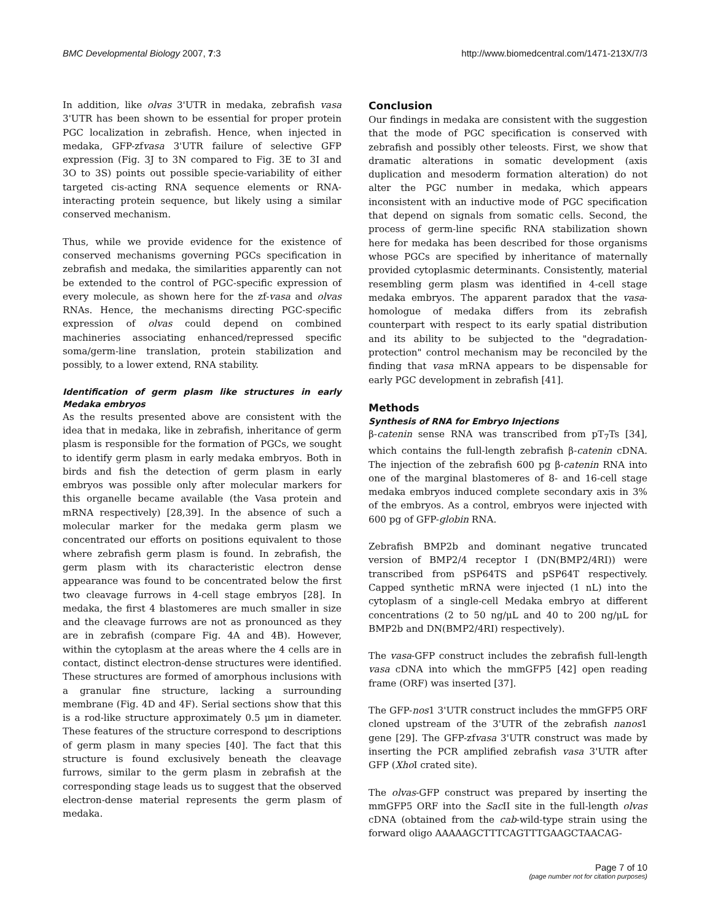BMC Developmental Biology 2007, 7:3 http://www.biomedcentral.com/1471-213X/7/3
In addition, like olvas 3'UTR in medaka, zebrafish vasa 3'UTR has been shown to be essential for proper protein PGC localization in zebrafish. Hence, when injected in medaka, GFP-zfvasa 3'UTR failure of selective GFP expression (Fig. 3J to 3N compared to Fig. 3E to 3I and 3O to 3S) points out possible specie-variability of either targeted cis-acting RNA sequence elements or RNA-interacting protein sequence, but likely using a similar conserved mechanism.
Thus, while we provide evidence for the existence of conserved mechanisms governing PGCs specification in zebrafish and medaka, the similarities apparently can not be extended to the control of PGC-specific expression of every molecule, as shown here for the zf-vasa and olvas RNAs. Hence, the mechanisms directing PGC-specific expression of olvas could depend on combined machineries associating enhanced/repressed specific soma/germ-line translation, protein stabilization and possibly, to a lower extend, RNA stability.
Identification of germ plasm like structures in early Medaka embryos
As the results presented above are consistent with the idea that in medaka, like in zebrafish, inheritance of germ plasm is responsible for the formation of PGCs, we sought to identify germ plasm in early medaka embryos. Both in birds and fish the detection of germ plasm in early embryos was possible only after molecular markers for this organelle became available (the Vasa protein and mRNA respectively) [28,39]. In the absence of such a molecular marker for the medaka germ plasm we concentrated our efforts on positions equivalent to those where zebrafish germ plasm is found. In zebrafish, the germ plasm with its characteristic electron dense appearance was found to be concentrated below the first two cleavage furrows in 4-cell stage embryos [28]. In medaka, the first 4 blastomeres are much smaller in size and the cleavage furrows are not as pronounced as they are in zebrafish (compare Fig. 4A and 4B). However, within the cytoplasm at the areas where the 4 cells are in contact, distinct electron-dense structures were identified. These structures are formed of amorphous inclusions with a granular fine structure, lacking a surrounding membrane (Fig. 4D and 4F). Serial sections show that this is a rod-like structure approximately 0.5 μm in diameter. These features of the structure correspond to descriptions of germ plasm in many species [40]. The fact that this structure is found exclusively beneath the cleavage furrows, similar to the germ plasm in zebrafish at the corresponding stage leads us to suggest that the observed electron-dense material represents the germ plasm of medaka.
Conclusion
Our findings in medaka are consistent with the suggestion that the mode of PGC specification is conserved with zebrafish and possibly other teleosts. First, we show that dramatic alterations in somatic development (axis duplication and mesoderm formation alteration) do not alter the PGC number in medaka, which appears inconsistent with an inductive mode of PGC specification that depend on signals from somatic cells. Second, the process of germ-line specific RNA stabilization shown here for medaka has been described for those organisms whose PGCs are specified by inheritance of maternally provided cytoplasmic determinants. Consistently, material resembling germ plasm was identified in 4-cell stage medaka embryos. The apparent paradox that the vasa-homologue of medaka differs from its zebrafish counterpart with respect to its early spatial distribution and its ability to be subjected to the "degradation-protection" control mechanism may be reconciled by the finding that vasa mRNA appears to be dispensable for early PGC development in zebrafish [41].
Methods
Synthesis of RNA for Embryo Injections
β-catenin sense RNA was transcribed from pT<sub>7</sub>Ts [34], which contains the full-length zebrafish β-catenin cDNA. The injection of the zebrafish 600 pg β-catenin RNA into one of the marginal blastomeres of 8- and 16-cell stage medaka embryos induced complete secondary axis in 3% of the embryos. As a control, embryos were injected with 600 pg of GFP-globin RNA.
Zebrafish BMP2b and dominant negative truncated version of BMP2/4 receptor I (DN(BMP2/4RI)) were transcribed from pSP64TS and pSP64T respectively. Capped synthetic mRNA were injected (1 nL) into the cytoplasm of a single-cell Medaka embryo at different concentrations (2 to 50 ng/μL and 40 to 200 ng/μL for BMP2b and DN(BMP2/4RI) respectively).
The vasa-GFP construct includes the zebrafish full-length vasa cDNA into which the mmGFP5 [42] open reading frame (ORF) was inserted [37].
The GFP-nos1 3'UTR construct includes the mmGFP5 ORF cloned upstream of the 3'UTR of the zebrafish nanos1 gene [29]. The GFP-zfvasa 3'UTR construct was made by inserting the PCR amplified zebrafish vasa 3'UTR after GFP (Xho I crated site).
The olvas-GFP construct was prepared by inserting the mmGFP5 ORF into the Sac II site in the full-length olvas cDNA (obtained from the cab-wild-type strain using the forward oligo AAAAAGCTTTCAGTTTGAAGCTAACAG-
Page 7 of 10
(page number not for citation purposes)